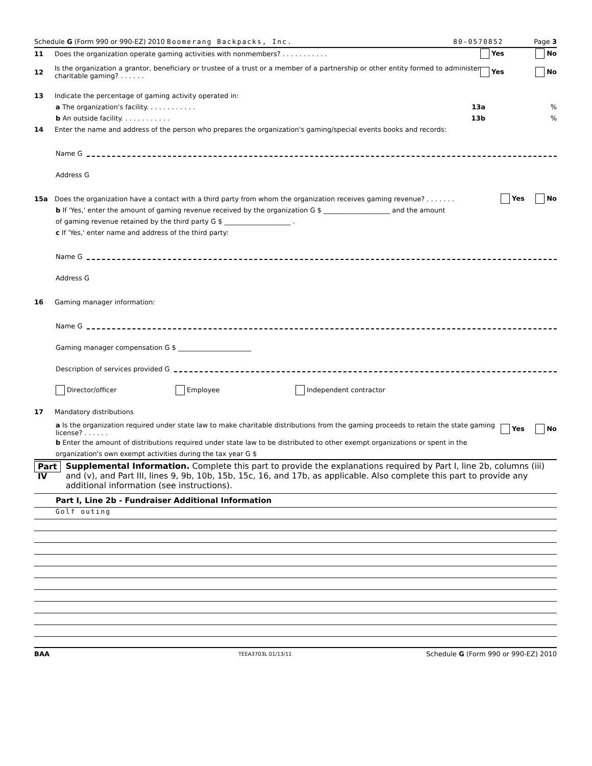Schedule G (Form 990 or 990-EZ) 2010 Boomerang Backpacks, Inc. 80-0570852 Page 3
11 Does the organization operate gaming activities with nonmembers? . . . . . . . . . . . Yes No
12 Is the organization a grantor, beneficiary or trustee of a trust or a member of a partnership or other entity formed to administer charitable gaming? . . . . . . Yes No
13 Indicate the percentage of gaming activity operated in:
a The organization's facility. . . . . . . . . . . . 13a%
b An outside facility. . . . . . . . . . . . 13b%
14 Enter the name and address of the person who prepares the organization's gaming/special events books and records:
Name G
Address G
15a Does the organization have a contact with a third party from whom the organization receives gaming revenue? . . . . . . . Yes No
b If 'Yes,' enter the amount of gaming revenue received by the organization G $ ____________________ and the amount
of gaming revenue retained by the third party G $ ____________________ .
c If 'Yes,' enter name and address of the third party:
Name G
Address G
16 Gaming manager information:
Name G
Gaming manager compensation G $ ______________________
Description of services provided G
Director/officer Employee Independent contractor
17 Mandatory distributions
a Is the organization required under state law to make charitable distributions from the gaming proceeds to retain the state gaming license? . . . . . . Yes No
b Enter the amount of distributions required under state law to be distributed to other exempt organizations or spent in the
organization's own exempt activities during the tax year G $
Part IV Supplemental Information. Complete this part to provide the explanations required by Part I, line 2b, columns (iii) and (v), and Part III, lines 9, 9b, 10b, 15b, 15c, 16, and 17b, as applicable. Also complete this part to provide any additional information (see instructions).
Part I, Line 2b - Fundraiser Additional Information
Golf outing
BAA TEEA3703L 01/13/11 Schedule G (Form 990 or 990-EZ) 2010